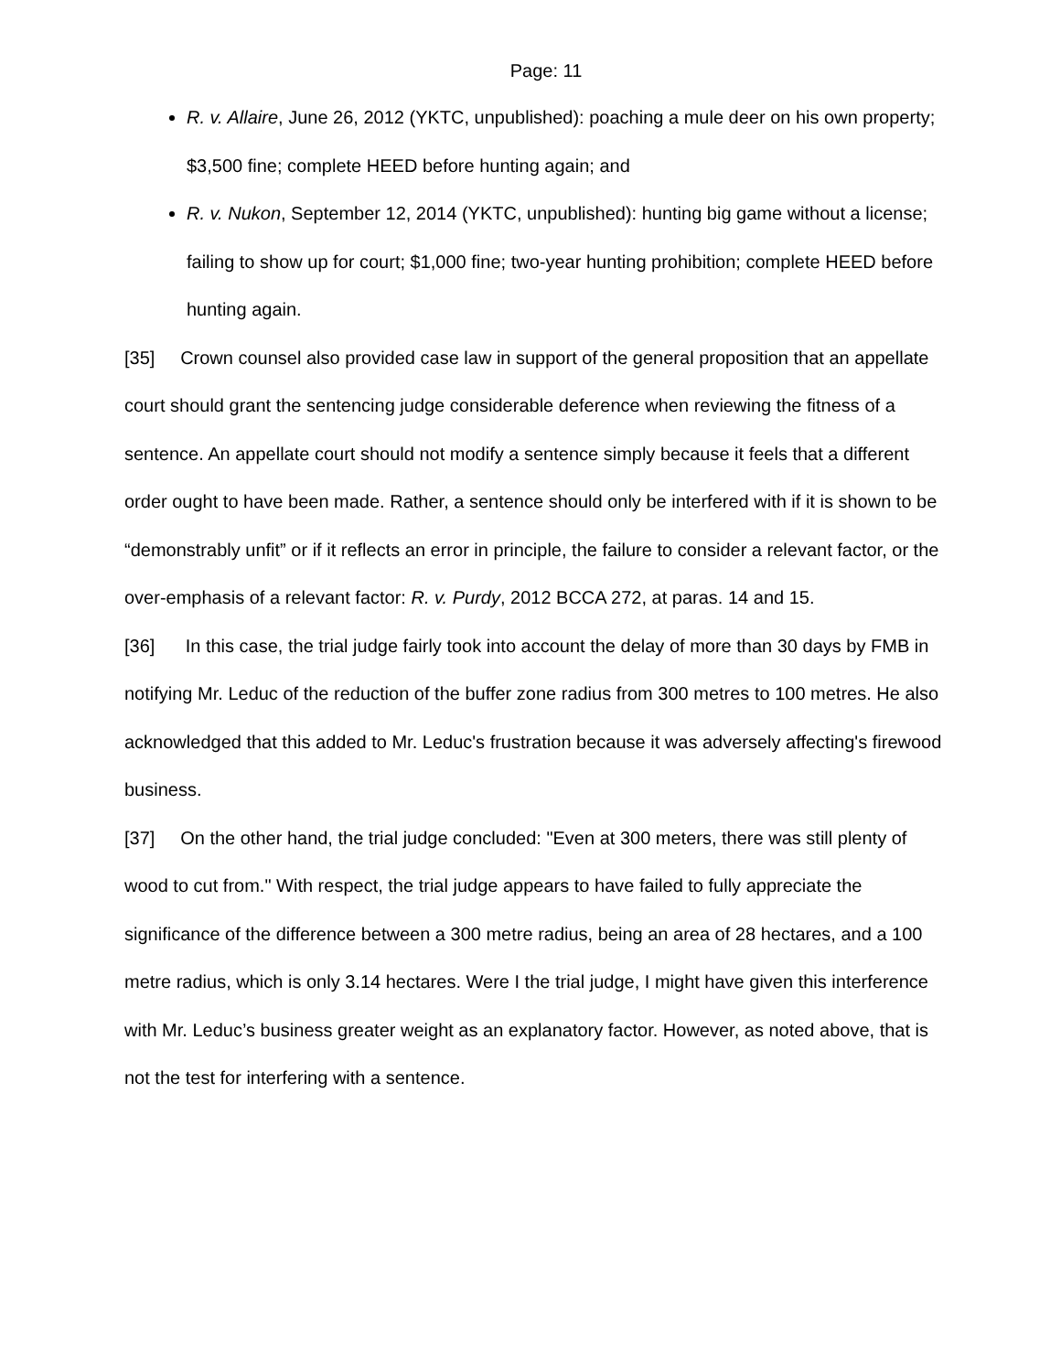Page: 11
R. v. Allaire, June 26, 2012 (YKTC, unpublished): poaching a mule deer on his own property; $3,500 fine; complete HEED before hunting again; and
R. v. Nukon, September 12, 2014 (YKTC, unpublished): hunting big game without a license; failing to show up for court; $1,000 fine; two-year hunting prohibition; complete HEED before hunting again.
[35] Crown counsel also provided case law in support of the general proposition that an appellate court should grant the sentencing judge considerable deference when reviewing the fitness of a sentence. An appellate court should not modify a sentence simply because it feels that a different order ought to have been made. Rather, a sentence should only be interfered with if it is shown to be “demonstrably unfit” or if it reflects an error in principle, the failure to consider a relevant factor, or the over-emphasis of a relevant factor: R. v. Purdy, 2012 BCCA 272, at paras. 14 and 15.
[36] In this case, the trial judge fairly took into account the delay of more than 30 days by FMB in notifying Mr. Leduc of the reduction of the buffer zone radius from 300 metres to 100 metres. He also acknowledged that this added to Mr. Leduc's frustration because it was adversely affecting's firewood business.
[37] On the other hand, the trial judge concluded: "Even at 300 meters, there was still plenty of wood to cut from." With respect, the trial judge appears to have failed to fully appreciate the significance of the difference between a 300 metre radius, being an area of 28 hectares, and a 100 metre radius, which is only 3.14 hectares. Were I the trial judge, I might have given this interference with Mr. Leduc’s business greater weight as an explanatory factor. However, as noted above, that is not the test for interfering with a sentence.